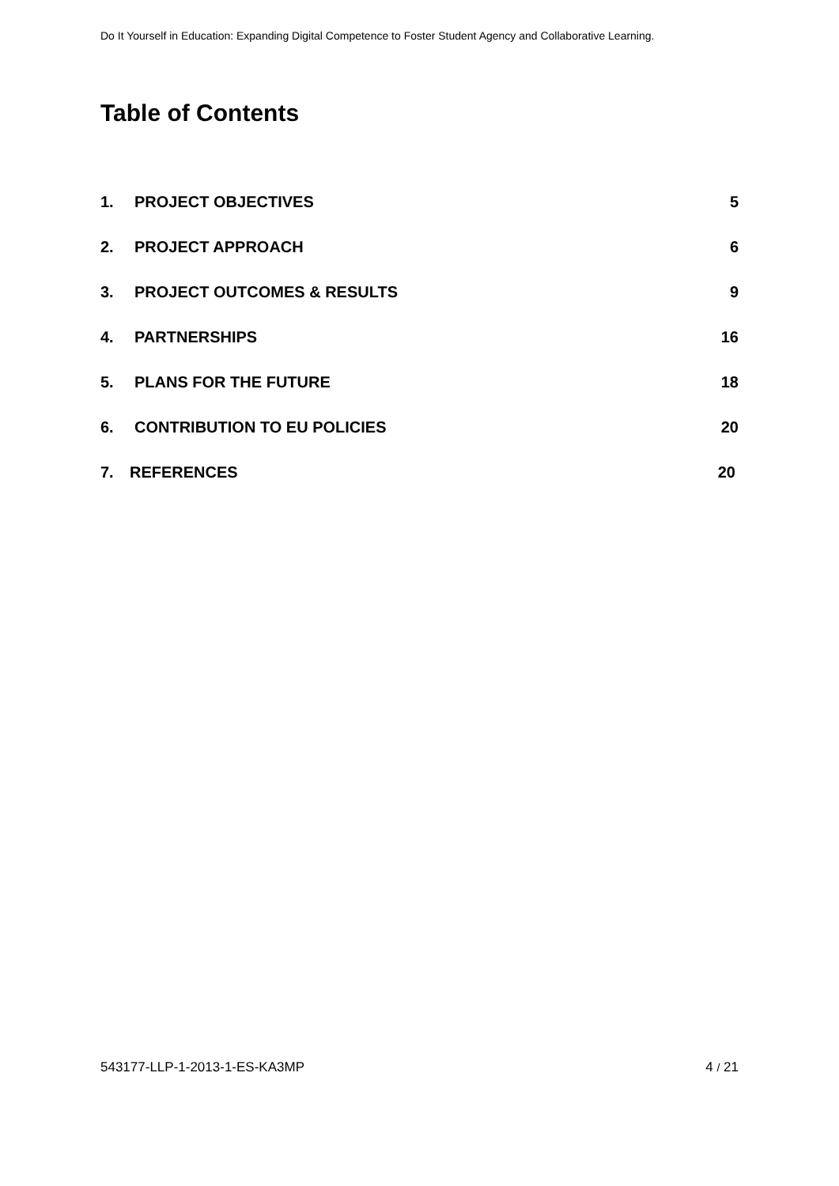Do It Yourself in Education: Expanding Digital Competence to Foster Student Agency and Collaborative Learning.
Table of Contents
1. PROJECT OBJECTIVES 5
2. PROJECT APPROACH 6
3. PROJECT OUTCOMES & RESULTS 9
4. PARTNERSHIPS 16
5. PLANS FOR THE FUTURE 18
6. CONTRIBUTION TO EU POLICIES 20
7. REFERENCES 20
543177-LLP-1-2013-1-ES-KA3MP 4 / 21